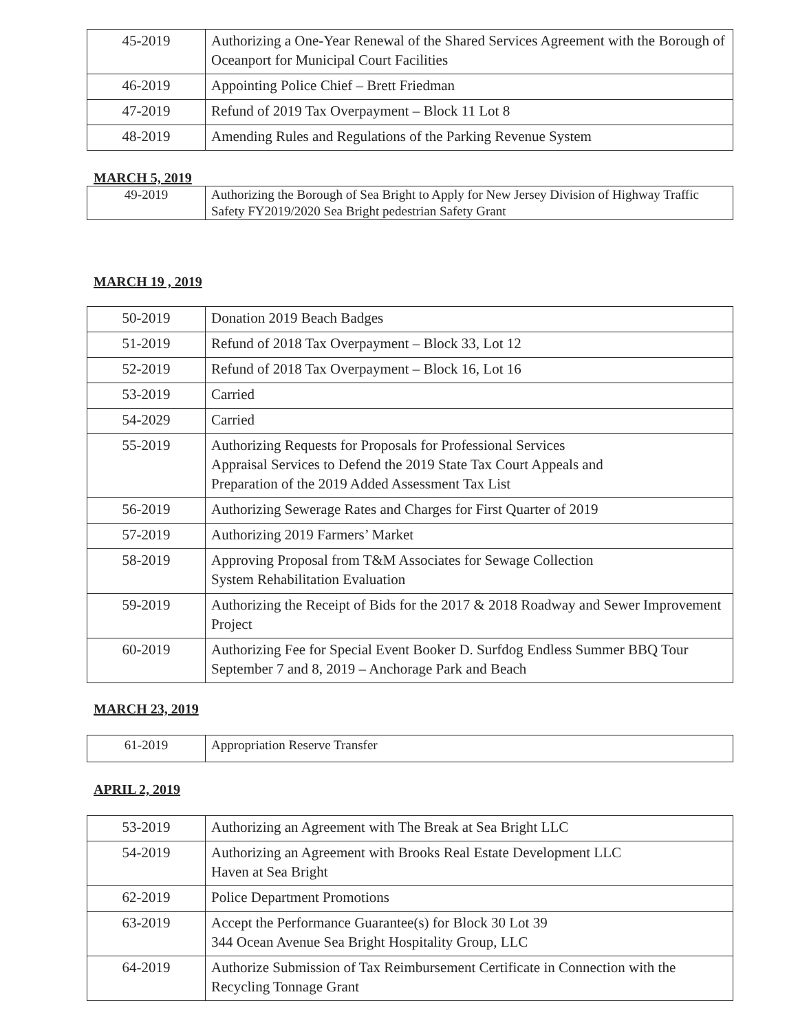| 45-2019 | Authorizing a One-Year Renewal of the Shared Services Agreement with the Borough of Oceanport for Municipal Court Facilities |
| 46-2019 | Appointing Police Chief – Brett Friedman |
| 47-2019 | Refund of 2019 Tax Overpayment – Block 11 Lot 8 |
| 48-2019 | Amending Rules and Regulations of the Parking Revenue System |
MARCH 5, 2019
| 49-2019 | Authorizing the Borough of Sea Bright to Apply for New Jersey Division of Highway Traffic Safety FY2019/2020 Sea Bright pedestrian Safety Grant |
MARCH 19 , 2019
| 50-2019 | Donation 2019 Beach Badges |
| 51-2019 | Refund of 2018 Tax Overpayment – Block 33, Lot 12 |
| 52-2019 | Refund of 2018 Tax Overpayment – Block 16, Lot 16 |
| 53-2019 | Carried |
| 54-2029 | Carried |
| 55-2019 | Authorizing Requests for Proposals for Professional Services Appraisal Services to Defend the 2019 State Tax Court Appeals and Preparation of the 2019 Added Assessment Tax List |
| 56-2019 | Authorizing Sewerage Rates and Charges for First Quarter of 2019 |
| 57-2019 | Authorizing 2019 Farmers’ Market |
| 58-2019 | Approving Proposal from T&M Associates for Sewage Collection System Rehabilitation Evaluation |
| 59-2019 | Authorizing the Receipt of Bids for the 2017 & 2018 Roadway and Sewer Improvement Project |
| 60-2019 | Authorizing Fee for Special Event Booker D. Surfdog Endless Summer BBQ Tour September 7 and 8, 2019 – Anchorage Park and Beach |
MARCH 23, 2019
| 61-2019 | Appropriation Reserve Transfer |
APRIL 2, 2019
| 53-2019 | Authorizing an Agreement with The Break at Sea Bright LLC |
| 54-2019 | Authorizing an Agreement with Brooks Real Estate Development LLC Haven at Sea Bright |
| 62-2019 | Police Department Promotions |
| 63-2019 | Accept the Performance Guarantee(s) for Block 30 Lot 39 344 Ocean Avenue Sea Bright Hospitality Group, LLC |
| 64-2019 | Authorize Submission of Tax Reimbursement Certificate in Connection with the Recycling Tonnage Grant |